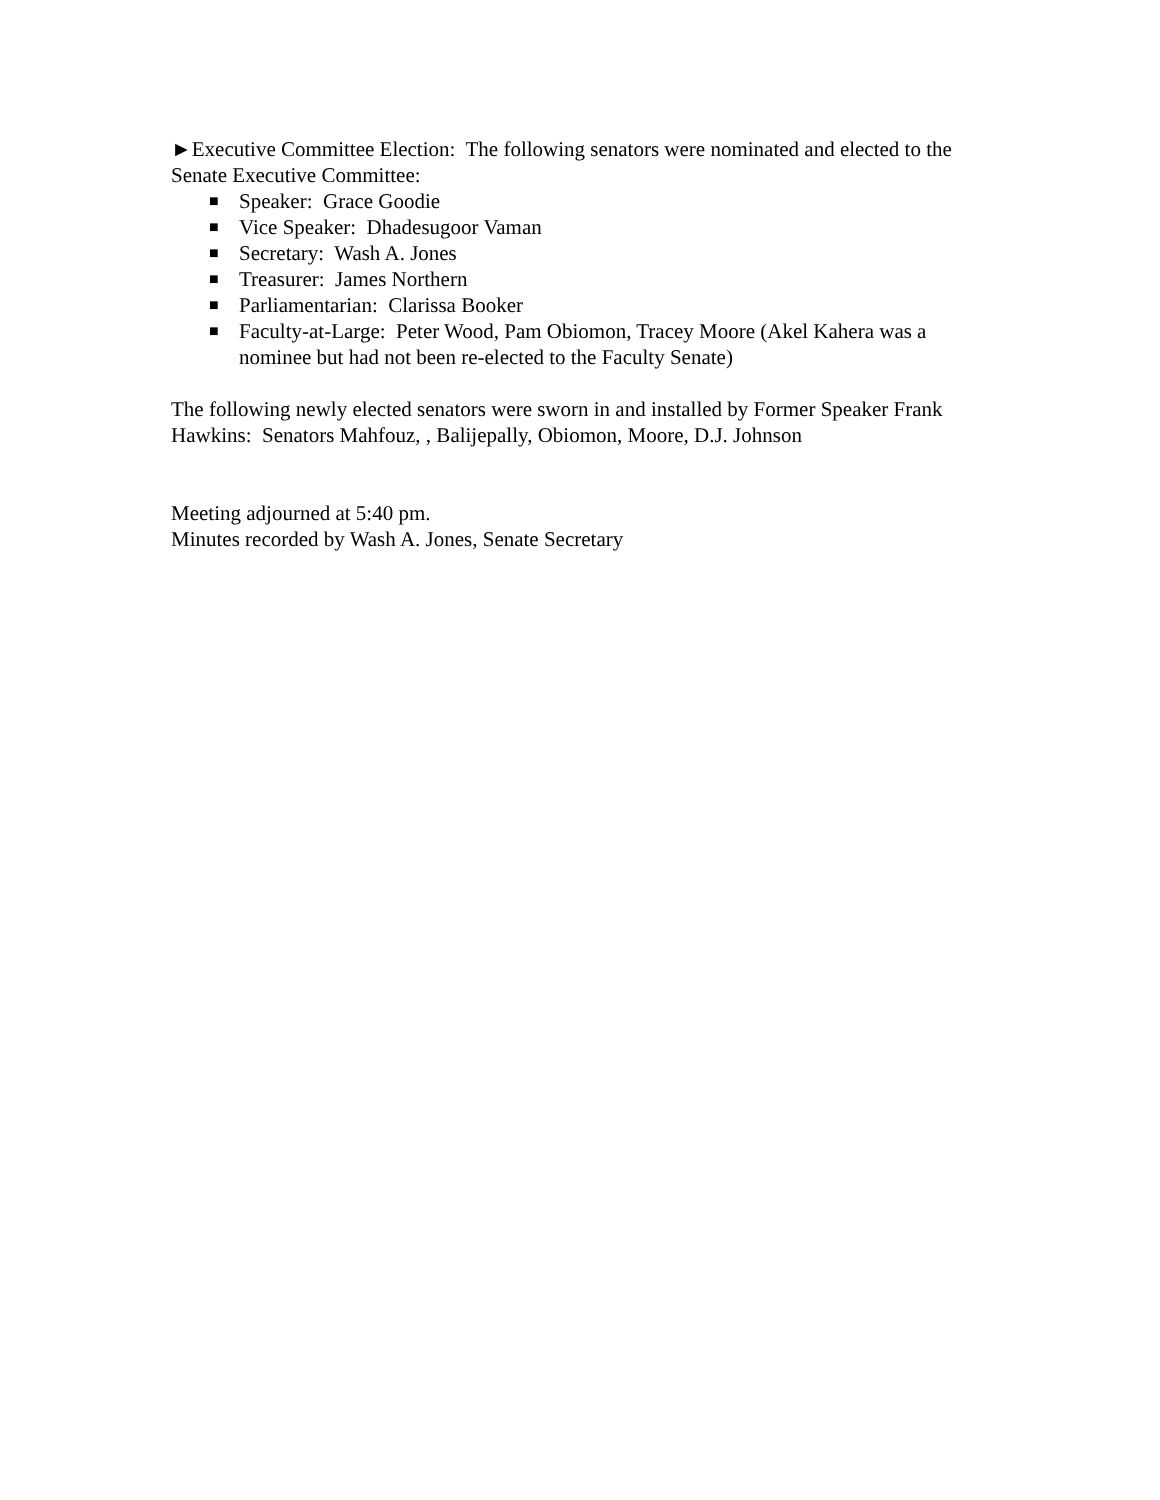►Executive Committee Election: The following senators were nominated and elected to the Senate Executive Committee:
■ Speaker: Grace Goodie
■ Vice Speaker: Dhadesugoor Vaman
■ Secretary: Wash A. Jones
■ Treasurer: James Northern
■ Parliamentarian: Clarissa Booker
■ Faculty-at-Large: Peter Wood, Pam Obiomon, Tracey Moore (Akel Kahera was a nominee but had not been re-elected to the Faculty Senate)
The following newly elected senators were sworn in and installed by Former Speaker Frank Hawkins: Senators Mahfouz, , Balijepally, Obiomon, Moore, D.J. Johnson
Meeting adjourned at 5:40 pm.
Minutes recorded by Wash A. Jones, Senate Secretary